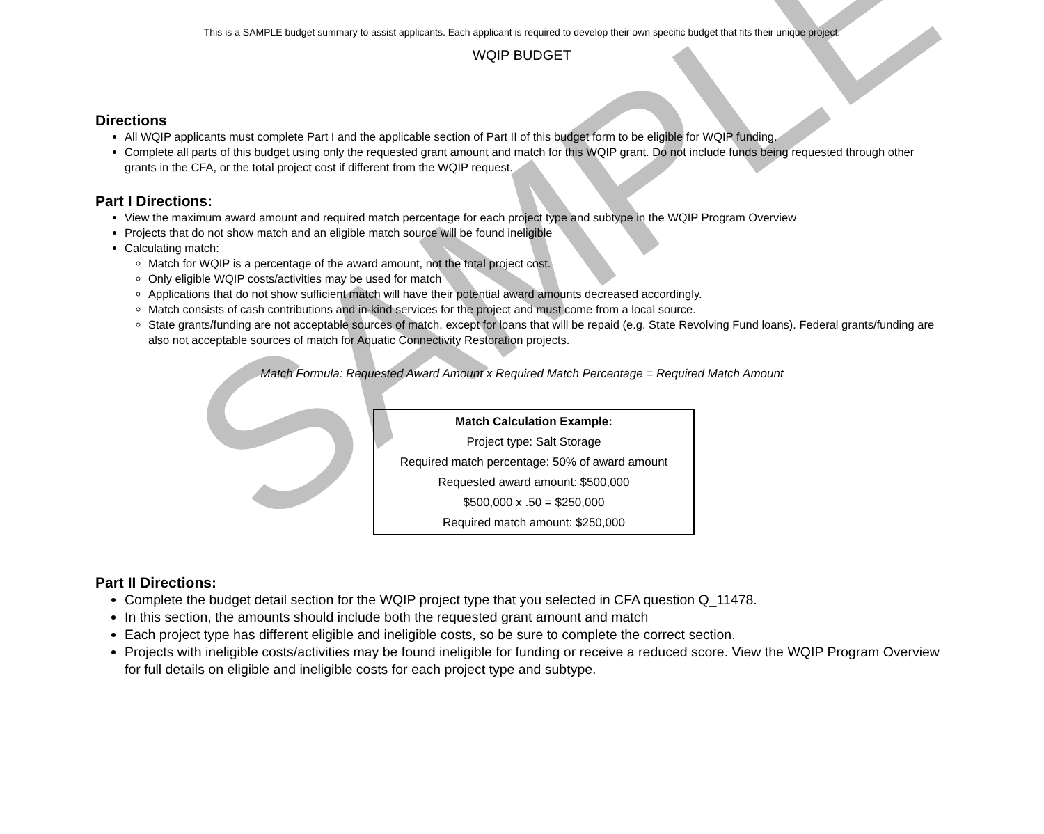SAMPLE
This is a SAMPLE budget summary to assist applicants. Each applicant is required to develop their own specific budget that fits their unique project.
WQIP BUDGET
Directions
All WQIP applicants must complete Part I and the applicable section of Part II of this budget form to be eligible for WQIP funding.
Complete all parts of this budget using only the requested grant amount and match for this WQIP grant. Do not include funds being requested through other grants in the CFA, or the total project cost if different from the WQIP request.
Part I Directions:
View the maximum award amount and required match percentage for each project type and subtype in the WQIP Program Overview
Projects that do not show match and an eligible match source will be found ineligible
Calculating match:
Match for WQIP is a percentage of the award amount, not the total project cost.
Only eligible WQIP costs/activities may be used for match
Applications that do not show sufficient match will have their potential award amounts decreased accordingly.
Match consists of cash contributions and in-kind services for the project and must come from a local source.
State grants/funding are not acceptable sources of match, except for loans that will be repaid (e.g. State Revolving Fund loans). Federal grants/funding are also not acceptable sources of match for Aquatic Connectivity Restoration projects.
Match Formula: Requested Award Amount x Required Match Percentage = Required Match Amount
Match Calculation Example:
Project type: Salt Storage
Required match percentage: 50% of award amount
Requested award amount: $500,000
$500,000 x .50 = $250,000
Required match amount: $250,000
Part II Directions:
Complete the budget detail section for the WQIP project type that you selected in CFA question Q_11478.
In this section, the amounts should include both the requested grant amount and match
Each project type has different eligible and ineligible costs, so be sure to complete the correct section.
Projects with ineligible costs/activities may be found ineligible for funding or receive a reduced score. View the WQIP Program Overview for full details on eligible and ineligible costs for each project type and subtype.